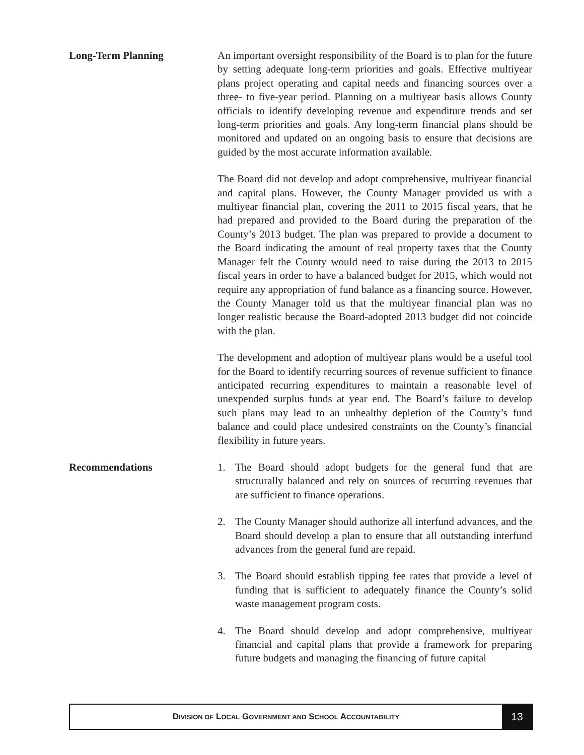Long-Term Planning An important oversight responsibility of the Board is to plan for the future by setting adequate long-term priorities and goals. Effective multiyear plans project operating and capital needs and financing sources over a three- to five-year period. Planning on a multiyear basis allows County officials to identify developing revenue and expenditure trends and set long-term priorities and goals. Any long-term financial plans should be monitored and updated on an ongoing basis to ensure that decisions are guided by the most accurate information available.
The Board did not develop and adopt comprehensive, multiyear financial and capital plans. However, the County Manager provided us with a multiyear financial plan, covering the 2011 to 2015 fiscal years, that he had prepared and provided to the Board during the preparation of the County’s 2013 budget. The plan was prepared to provide a document to the Board indicating the amount of real property taxes that the County Manager felt the County would need to raise during the 2013 to 2015 fiscal years in order to have a balanced budget for 2015, which would not require any appropriation of fund balance as a financing source. However, the County Manager told us that the multiyear financial plan was no longer realistic because the Board-adopted 2013 budget did not coincide with the plan.
The development and adoption of multiyear plans would be a useful tool for the Board to identify recurring sources of revenue sufficient to finance anticipated recurring expenditures to maintain a reasonable level of unexpended surplus funds at year end. The Board’s failure to develop such plans may lead to an unhealthy depletion of the County’s fund balance and could place undesired constraints on the County’s financial flexibility in future years.
Recommendations 1. The Board should adopt budgets for the general fund that are structurally balanced and rely on sources of recurring revenues that are sufficient to finance operations.
2. The County Manager should authorize all interfund advances, and the Board should develop a plan to ensure that all outstanding interfund advances from the general fund are repaid.
3. The Board should establish tipping fee rates that provide a level of funding that is sufficient to adequately finance the County’s solid waste management program costs.
4. The Board should develop and adopt comprehensive, multiyear financial and capital plans that provide a framework for preparing future budgets and managing the financing of future capital
DIVISION OF LOCAL GOVERNMENT AND SCHOOL ACCOUNTABILITY
13